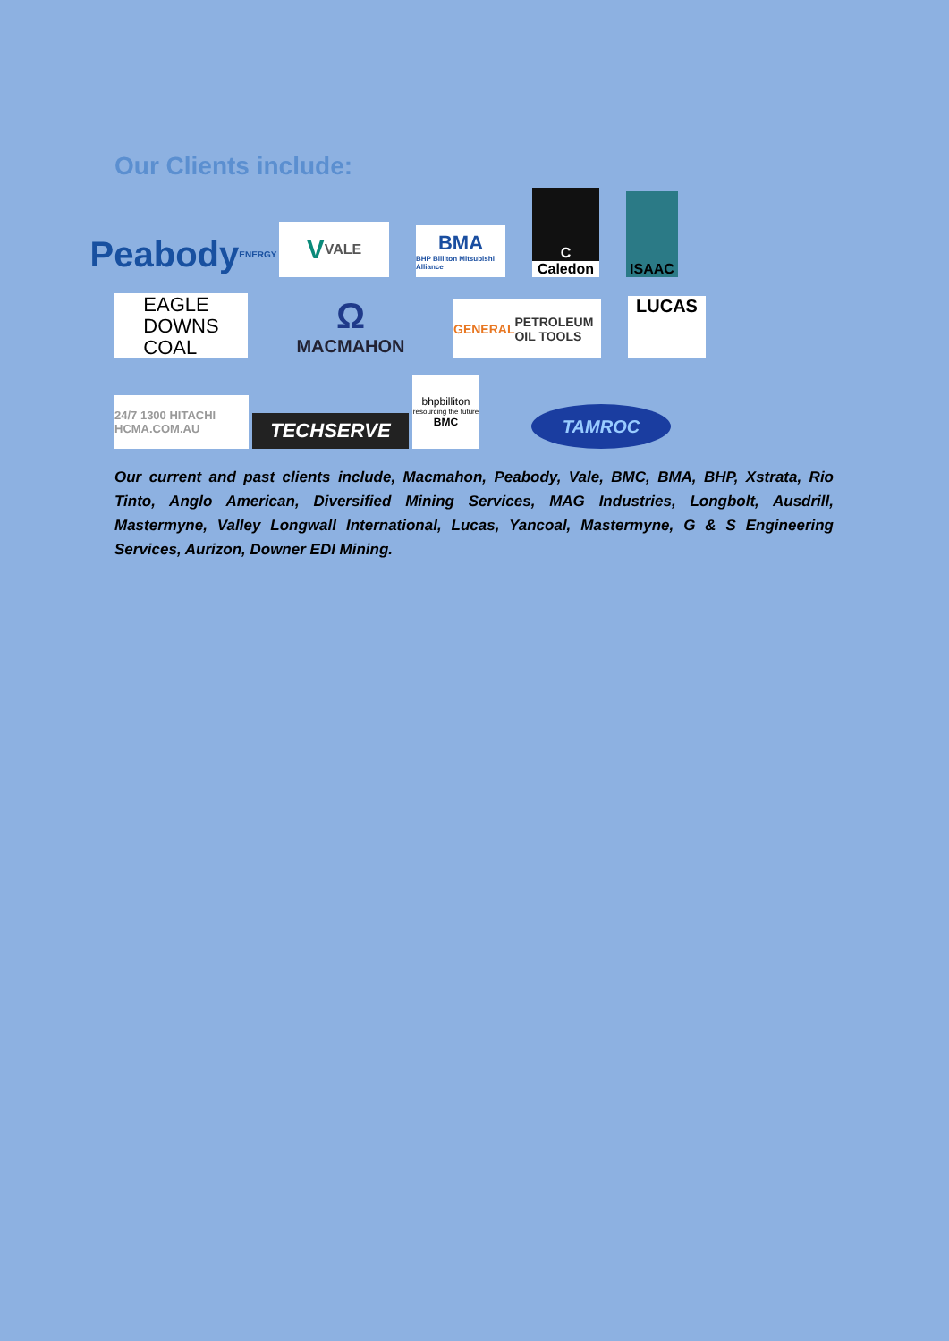Our Clients include:
Peabody ENERGY
V VALE
BMA
BHP Billiton Mitsubishi Alliance
C
Caledon
ISAAC
EAGLE
DOWNS
COAL
Ω
MACMAHON
GENERAL PETROLEUM OIL TOOLS
LUCAS
24/7 1300 HITACHI HCMA.COM.AU
TECHSERVE
bhpbilliton
resourcing the future
BMC
TAMROC
Our current and past clients include, Macmahon, Peabody, Vale, BMC, BMA, BHP, Xstrata, Rio Tinto, Anglo American, Diversified Mining Services, MAG Industries, Longbolt, Ausdrill, Mastermyne, Valley Longwall International, Lucas, Yancoal, Mastermyne, G & S Engineering Services, Aurizon, Downer EDI Mining.